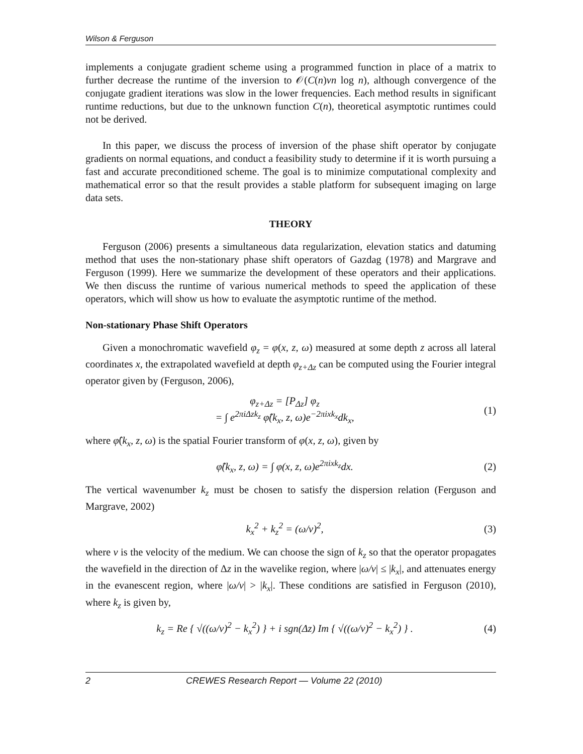Wilson & Ferguson
implements a conjugate gradient scheme using a programmed function in place of a matrix to further decrease the runtime of the inversion to 𝒪(C(n)vn log n), although convergence of the conjugate gradient iterations was slow in the lower frequencies. Each method results in significant runtime reductions, but due to the unknown function C(n), theoretical asymptotic runtimes could not be derived.
In this paper, we discuss the process of inversion of the phase shift operator by conjugate gradients on normal equations, and conduct a feasibility study to determine if it is worth pursuing a fast and accurate preconditioned scheme. The goal is to minimize computational complexity and mathematical error so that the result provides a stable platform for subsequent imaging on large data sets.
THEORY
Ferguson (2006) presents a simultaneous data regularization, elevation statics and datuming method that uses the non-stationary phase shift operators of Gazdag (1978) and Margrave and Ferguson (1999). Here we summarize the development of these operators and their applications. We then discuss the runtime of various numerical methods to speed the application of these operators, which will show us how to evaluate the asymptotic runtime of the method.
Non-stationary Phase Shift Operators
Given a monochromatic wavefield φ<sub>z</sub> = φ(x, z, ω) measured at some depth z across all lateral coordinates x, the extrapolated wavefield at depth φ<sub>z+Δz</sub> can be computed using the Fourier integral operator given by (Ferguson, 2006),
φ<sub>z+Δz</sub> = [P<sub>Δz</sub>] φ<sub>z</sub>
= ∫ e<sup>2πiΔzk<sub>z</sub></sup> φ̂(k<sub>x</sub>, z, ω)e<sup>−2πixk<sub>x</sub></sup>dk<sub>x</sub>,
(1)
where φ̂(k<sub>x</sub>, z, ω) is the spatial Fourier transform of φ(x, z, ω), given by
φ̂(k<sub>x</sub>, z, ω) = ∫ φ(x, z, ω)e<sup>2πixk<sub>z</sub></sup>dx.
(2)
The vertical wavenumber k<sub>z</sub> must be chosen to satisfy the dispersion relation (Ferguson and Margrave, 2002)
k<sub>x</sub><sup>2</sup> + k<sub>z</sub><sup>2</sup> = (ω/v)<sup>2</sup>, (3)
where v is the velocity of the medium. We can choose the sign of k<sub>z</sub> so that the operator propagates the wavefield in the direction of Δz in the wavelike region, where |ω/v| ≤ |k<sub>x</sub>|, and attenuates energy in the evanescent region, where |ω/v| > |k<sub>x</sub>|. These conditions are satisfied in Ferguson (2010), where k<sub>z</sub> is given by,
k<sub>z</sub> = Re { √((ω/v)<sup>2</sup> − k<sub>x</sub><sup>2</sup>) } + i sgn(Δz) Im { √((ω/v)<sup>2</sup> − k<sub>x</sub><sup>2</sup>) } .
(4)
2 CREWES Research Report — Volume 22 (2010)